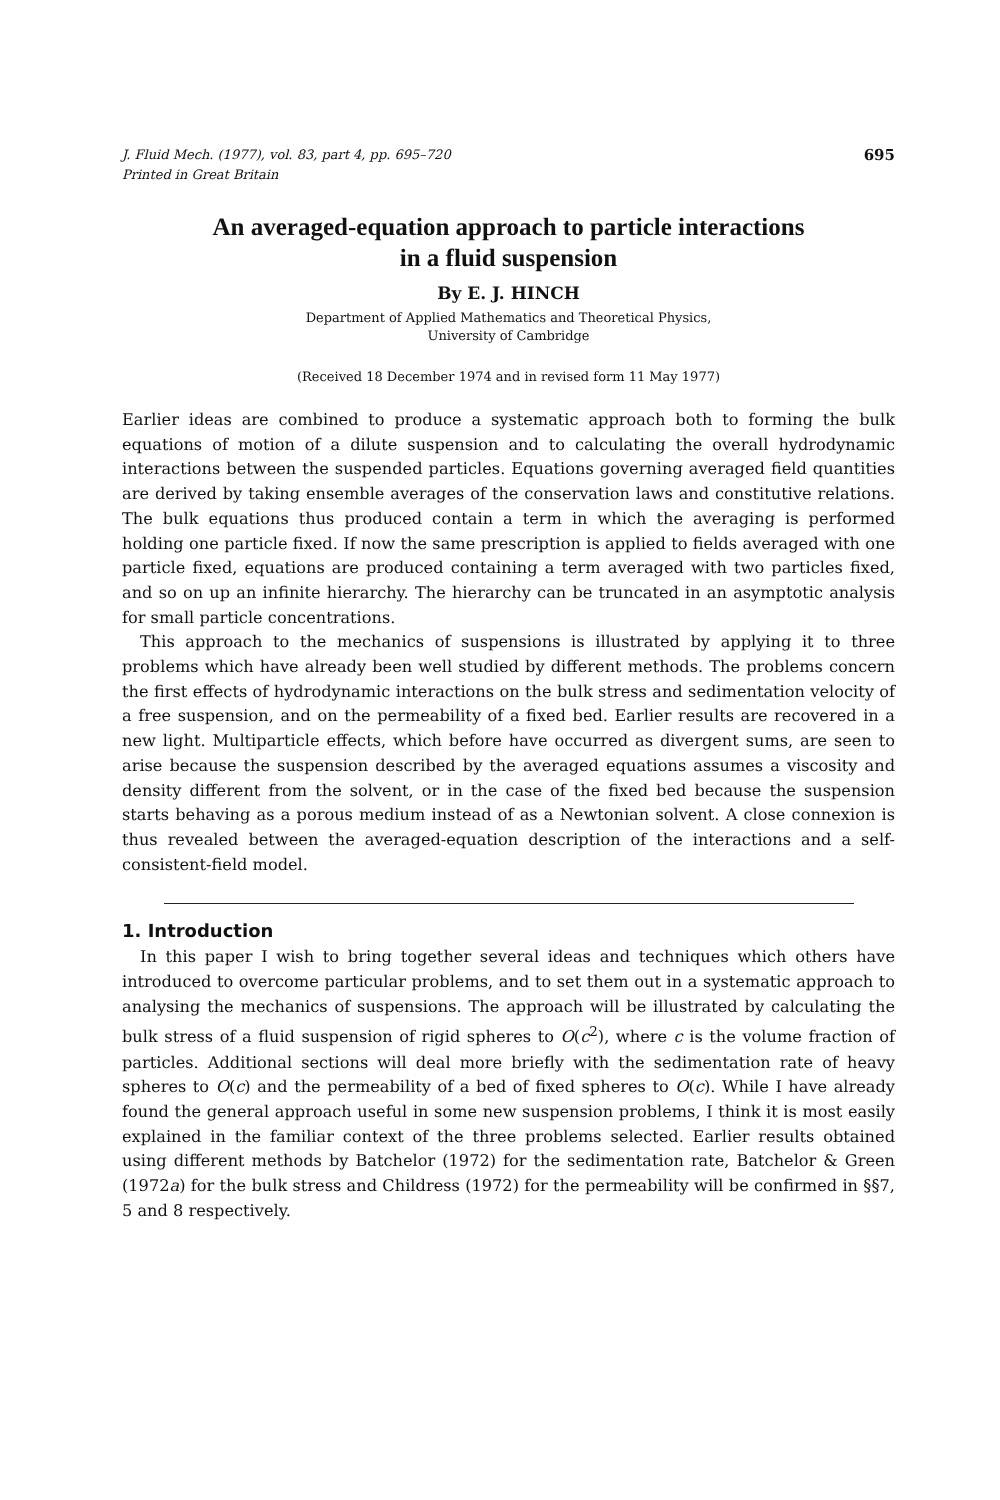J. Fluid Mech. (1977), vol. 83, part 4, pp. 695–720
Printed in Great Britain
695
An averaged-equation approach to particle interactions
in a fluid suspension
By E. J. HINCH
Department of Applied Mathematics and Theoretical Physics,
University of Cambridge
(Received 18 December 1974 and in revised form 11 May 1977)
Earlier ideas are combined to produce a systematic approach both to forming the bulk equations of motion of a dilute suspension and to calculating the overall hydrodynamic interactions between the suspended particles. Equations governing averaged field quantities are derived by taking ensemble averages of the conservation laws and constitutive relations. The bulk equations thus produced contain a term in which the averaging is performed holding one particle fixed. If now the same prescription is applied to fields averaged with one particle fixed, equations are produced containing a term averaged with two particles fixed, and so on up an infinite hierarchy. The hierarchy can be truncated in an asymptotic analysis for small particle concentrations.
This approach to the mechanics of suspensions is illustrated by applying it to three problems which have already been well studied by different methods. The problems concern the first effects of hydrodynamic interactions on the bulk stress and sedimentation velocity of a free suspension, and on the permeability of a fixed bed. Earlier results are recovered in a new light. Multiparticle effects, which before have occurred as divergent sums, are seen to arise because the suspension described by the averaged equations assumes a viscosity and density different from the solvent, or in the case of the fixed bed because the suspension starts behaving as a porous medium instead of as a Newtonian solvent. A close connexion is thus revealed between the averaged-equation description of the interactions and a self-consistent-field model.
1. Introduction
In this paper I wish to bring together several ideas and techniques which others have introduced to overcome particular problems, and to set them out in a systematic approach to analysing the mechanics of suspensions. The approach will be illustrated by calculating the bulk stress of a fluid suspension of rigid spheres to O(c<sup>2</sup>), where c is the volume fraction of particles. Additional sections will deal more briefly with the sedimentation rate of heavy spheres to O(c) and the permeability of a bed of fixed spheres to O(c). While I have already found the general approach useful in some new suspension problems, I think it is most easily explained in the familiar context of the three problems selected. Earlier results obtained using different methods by Batchelor (1972) for the sedimentation rate, Batchelor & Green (1972a) for the bulk stress and Childress (1972) for the permeability will be confirmed in §§7, 5 and 8 respectively.